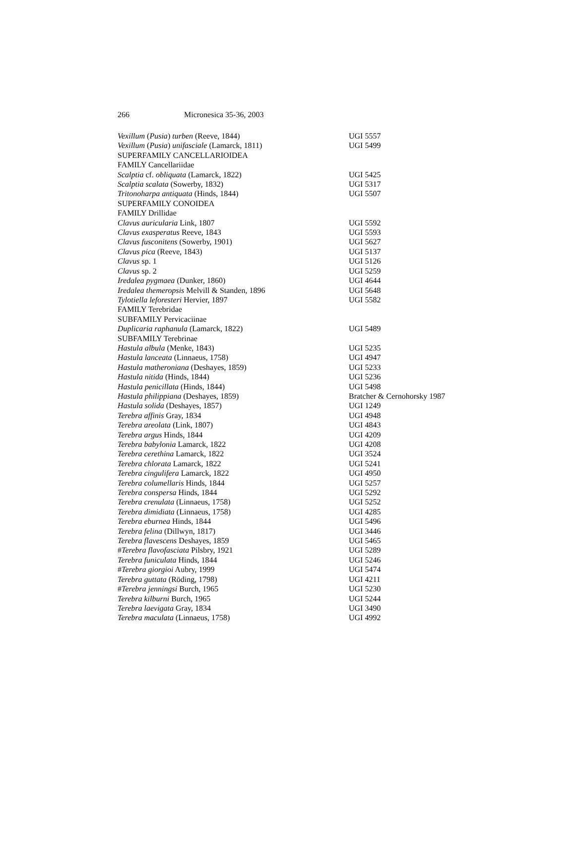266 Micronesica 35-36, 2003
| Vexillum ( Pusia ) turben (Reeve, 1844) | UGI 5557 |
| Vexillum ( Pusia ) unifasciale (Lamarck, 1811) | UGI 5499 |
| SUPERFAMILY CANCELLARIOIDEA | |
| FAMILY Cancellariidae | |
| Scalptia cf. obliquata (Lamarck, 1822) | UGI 5425 |
| Scalptia scalata (Sowerby, 1832) | UGI 5317 |
| Tritonoharpa antiquata (Hinds, 1844) | UGI 5507 |
| SUPERFAMILY CONOIDEA | |
| FAMILY Drillidae | |
| Clavus auricularia Link, 1807 | UGI 5592 |
| Clavus exasperatus Reeve, 1843 | UGI 5593 |
| Clavus fusconitens (Sowerby, 1901) | UGI 5627 |
| Clavus pica (Reeve, 1843) | UGI 5137 |
| Clavus sp. 1 | UGI 5126 |
| Clavus sp. 2 | UGI 5259 |
| Iredalea pygmaea (Dunker, 1860) | UGI 4644 |
| Iredalea themeropsis Melvill & Standen, 1896 | UGI 5648 |
| Tylotiella leforesteri Hervier, 1897 | UGI 5582 |
| FAMILY Terebridae | |
| SUBFAMILY Pervicaciinae | |
| Duplicaria raphanula (Lamarck, 1822) | UGI 5489 |
| SUBFAMILY Terebrinae | |
| Hastula albula (Menke, 1843) | UGI 5235 |
| Hastula lanceata (Linnaeus, 1758) | UGI 4947 |
| Hastula matheroniana (Deshayes, 1859) | UGI 5233 |
| Hastula nitida (Hinds, 1844) | UGI 5236 |
| Hastula penicillata (Hinds, 1844) | UGI 5498 |
| Hastula philippiana (Deshayes, 1859) | Bratcher & Cernohorsky 1987 |
| Hastula solida (Deshayes, 1857) | UGI 1249 |
| Terebra affinis Gray, 1834 | UGI 4948 |
| Terebra areolata (Link, 1807) | UGI 4843 |
| Terebra argus Hinds, 1844 | UGI 4209 |
| Terebra babylonia Lamarck, 1822 | UGI 4208 |
| Terebra cerethina Lamarck, 1822 | UGI 3524 |
| Terebra chlorata Lamarck, 1822 | UGI 5241 |
| Terebra cingulifera Lamarck, 1822 | UGI 4950 |
| Terebra columellaris Hinds, 1844 | UGI 5257 |
| Terebra conspersa Hinds, 1844 | UGI 5292 |
| Terebra crenulata (Linnaeus, 1758) | UGI 5252 |
| Terebra dimidiata (Linnaeus, 1758) | UGI 4285 |
| Terebra eburnea Hinds, 1844 | UGI 5496 |
| Terebra felina (Dillwyn, 1817) | UGI 3446 |
| Terebra flavescens Deshayes, 1859 | UGI 5465 |
| # Terebra flavofasciata Pilsbry, 1921 | UGI 5289 |
| Terebra funiculata Hinds, 1844 | UGI 5246 |
| # Terebra giorgioi Aubry, 1999 | UGI 5474 |
| Terebra guttata (Röding, 1798) | UGI 4211 |
| # Terebra jenningsi Burch, 1965 | UGI 5230 |
| Terebra kilburni Burch, 1965 | UGI 5244 |
| Terebra laevigata Gray, 1834 | UGI 3490 |
| Terebra maculata (Linnaeus, 1758) | UGI 4992 |